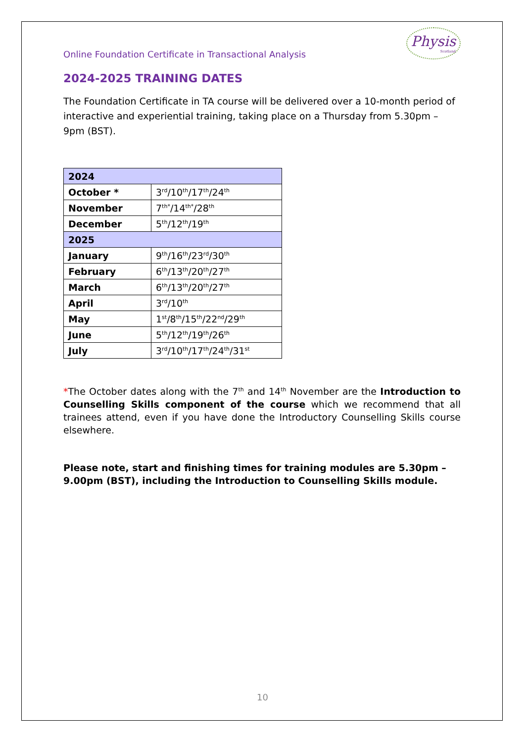Online Foundation Certificate in Transactional Analysis
Physis
Scotland
2024-2025 TRAINING DATES
The Foundation Certificate in TA course will be delivered over a 10-month period of interactive and experiential training, taking place on a Thursday from 5.30pm – 9pm (BST).
| 2024 | |
| --- | --- |
| October * | 3<sup>rd</sup>/10<sup>th</sup>/17<sup>th</sup>/24<sup>th</sup> |
| November | 7<sup>th*</sup>/14<sup>th*</sup>/28<sup>th</sup> |
| December | 5<sup>th</sup>/12<sup>th</sup>/19<sup>th</sup> |
| 2025 | |
| January | 9<sup>th</sup>/16<sup>th</sup>/23<sup>rd</sup>/30<sup>th</sup> |
| February | 6<sup>th</sup>/13<sup>th</sup>/20<sup>th</sup>/27<sup>th</sup> |
| March | 6<sup>th</sup>/13<sup>th</sup>/20<sup>th</sup>/27<sup>th</sup> |
| April | 3<sup>rd</sup>/10<sup>th</sup> |
| May | 1<sup>st</sup>/8<sup>th</sup>/15<sup>th</sup>/22<sup>nd</sup>/29<sup>th</sup> |
| June | 5<sup>th</sup>/12<sup>th</sup>/19<sup>th</sup>/26<sup>th</sup> |
| July | 3<sup>rd</sup>/10<sup>th</sup>/17<sup>th</sup>/24<sup>th</sup>/31<sup>st</sup> |
*The October dates along with the 7<sup>th</sup> and 14<sup>th</sup> November are the Introduction to Counselling Skills component of the course which we recommend that all trainees attend, even if you have done the Introductory Counselling Skills course elsewhere.
Please note, start and finishing times for training modules are 5.30pm – 9.00pm (BST), including the Introduction to Counselling Skills module.
10